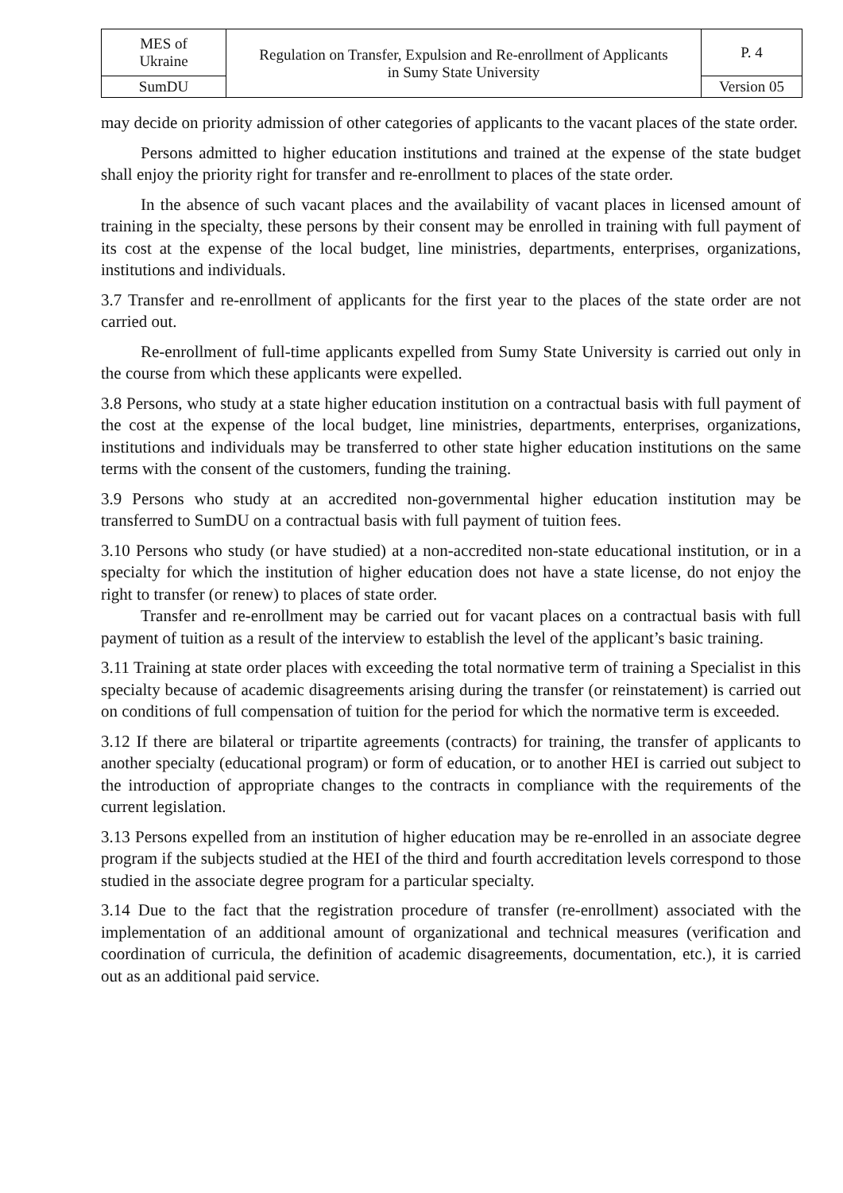| MES of Ukraine | Regulation on Transfer, Expulsion and Re-enrollment of Applicants in Sumy State University | P. 4 |
| SumDU | | Version 05 |
may decide on priority admission of other categories of applicants to the vacant places of the state order.
Persons admitted to higher education institutions and trained at the expense of the state budget shall enjoy the priority right for transfer and re-enrollment to places of the state order.
In the absence of such vacant places and the availability of vacant places in licensed amount of training in the specialty, these persons by their consent may be enrolled in training with full payment of its cost at the expense of the local budget, line ministries, departments, enterprises, organizations, institutions and individuals.
3.7 Transfer and re-enrollment of applicants for the first year to the places of the state order are not carried out.
Re-enrollment of full-time applicants expelled from Sumy State University is carried out only in the course from which these applicants were expelled.
3.8 Persons, who study at a state higher education institution on a contractual basis with full payment of the cost at the expense of the local budget, line ministries, departments, enterprises, organizations, institutions and individuals may be transferred to other state higher education institutions on the same terms with the consent of the customers, funding the training.
3.9 Persons who study at an accredited non-governmental higher education institution may be transferred to SumDU on a contractual basis with full payment of tuition fees.
3.10 Persons who study (or have studied) at a non-accredited non-state educational institution, or in a specialty for which the institution of higher education does not have a state license, do not enjoy the right to transfer (or renew) to places of state order.
Transfer and re-enrollment may be carried out for vacant places on a contractual basis with full payment of tuition as a result of the interview to establish the level of the applicant’s basic training.
3.11 Training at state order places with exceeding the total normative term of training a Specialist in this specialty because of academic disagreements arising during the transfer (or reinstatement) is carried out on conditions of full compensation of tuition for the period for which the normative term is exceeded.
3.12 If there are bilateral or tripartite agreements (contracts) for training, the transfer of applicants to another specialty (educational program) or form of education, or to another HEI is carried out subject to the introduction of appropriate changes to the contracts in compliance with the requirements of the current legislation.
3.13 Persons expelled from an institution of higher education may be re-enrolled in an associate degree program if the subjects studied at the HEI of the third and fourth accreditation levels correspond to those studied in the associate degree program for a particular specialty.
3.14 Due to the fact that the registration procedure of transfer (re-enrollment) associated with the implementation of an additional amount of organizational and technical measures (verification and coordination of curricula, the definition of academic disagreements, documentation, etc.), it is carried out as an additional paid service.